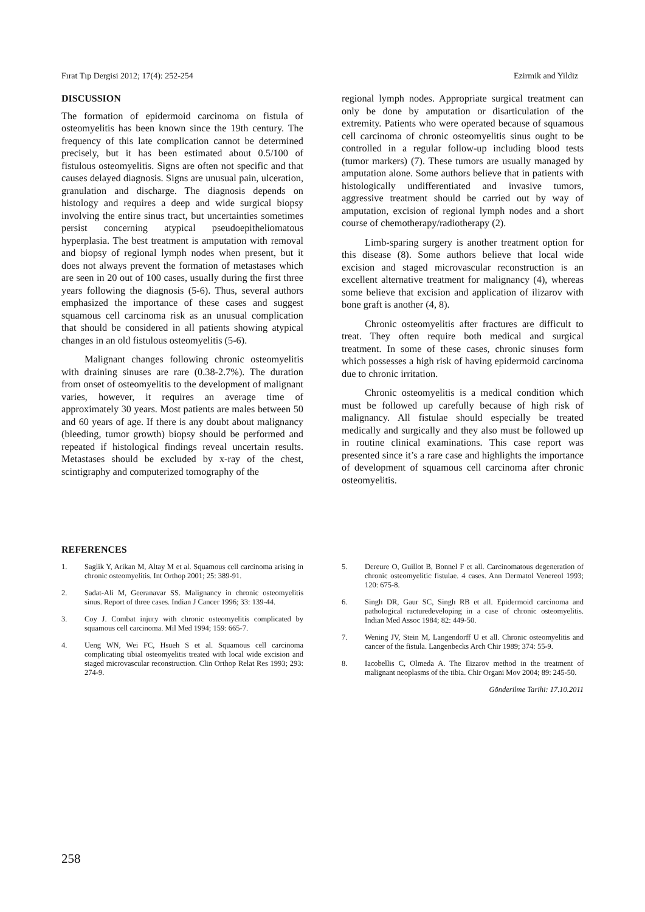Fırat Tıp Dergisi 2012; 17(4): 252-254 Ezirmik and Yildiz
DISCUSSION
The formation of epidermoid carcinoma on fistula of osteomyelitis has been known since the 19th century. The frequency of this late complication cannot be determined precisely, but it has been estimated about 0.5/100 of fistulous osteomyelitis. Signs are often not specific and that causes delayed diagnosis. Signs are unusual pain, ulceration, granulation and discharge. The diagnosis depends on histology and requires a deep and wide surgical biopsy involving the entire sinus tract, but uncertainties sometimes persist concerning atypical pseudoepitheliomatous hyperplasia. The best treatment is amputation with removal and biopsy of regional lymph nodes when present, but it does not always prevent the formation of metastases which are seen in 20 out of 100 cases, usually during the first three years following the diagnosis (5-6). Thus, several authors emphasized the importance of these cases and suggest squamous cell carcinoma risk as an unusual complication that should be considered in all patients showing atypical changes in an old fistulous osteomyelitis (5-6).
Malignant changes following chronic osteomyelitis with draining sinuses are rare (0.38-2.7%). The duration from onset of osteomyelitis to the development of malignant varies, however, it requires an average time of approximately 30 years. Most patients are males between 50 and 60 years of age. If there is any doubt about malignancy (bleeding, tumor growth) biopsy should be performed and repeated if histological findings reveal uncertain results. Metastases should be excluded by x-ray of the chest, scintigraphy and computerized tomography of the
regional lymph nodes. Appropriate surgical treatment can only be done by amputation or disarticulation of the extremity. Patients who were operated because of squamous cell carcinoma of chronic osteomyelitis sinus ought to be controlled in a regular follow-up including blood tests (tumor markers) (7). These tumors are usually managed by amputation alone. Some authors believe that in patients with histologically undifferentiated and invasive tumors, aggressive treatment should be carried out by way of amputation, excision of regional lymph nodes and a short course of chemotherapy/radiotherapy (2).
Limb-sparing surgery is another treatment option for this disease (8). Some authors believe that local wide excision and staged microvascular reconstruction is an excellent alternative treatment for malignancy (4), whereas some believe that excision and application of ilizarov with bone graft is another (4, 8).
Chronic osteomyelitis after fractures are difficult to treat. They often require both medical and surgical treatment. In some of these cases, chronic sinuses form which possesses a high risk of having epidermoid carcinoma due to chronic irritation.
Chronic osteomyelitis is a medical condition which must be followed up carefully because of high risk of malignancy. All fistulae should especially be treated medically and surgically and they also must be followed up in routine clinical examinations. This case report was presented since it’s a rare case and highlights the importance of development of squamous cell carcinoma after chronic osteomyelitis.
REFERENCES
1. Saglik Y, Arikan M, Altay M et al. Squamous cell carcinoma arising in chronic osteomyelitis. Int Orthop 2001; 25: 389-91.
2. Sadat-Ali M, Geeranavar SS. Malignancy in chronic osteomyelitis sinus. Report of three cases. Indian J Cancer 1996; 33: 139-44.
3. Coy J. Combat injury with chronic osteomyelitis complicated by squamous cell carcinoma. Mil Med 1994; 159: 665-7.
4. Ueng WN, Wei FC, Hsueh S et al. Squamous cell carcinoma complicating tibial osteomyelitis treated with local wide excision and staged microvascular reconstruction. Clin Orthop Relat Res 1993; 293: 274-9.
5. Dereure O, Guillot B, Bonnel F et all. Carcinomatous degeneration of chronic osteomyelitic fistulae. 4 cases. Ann Dermatol Venereol 1993; 120: 675-8.
6. Singh DR, Gaur SC, Singh RB et all. Epidermoid carcinoma and pathological racturedeveloping in a case of chronic osteomyelitis. Indian Med Assoc 1984; 82: 449-50.
7. Wening JV, Stein M, Langendorff U et all. Chronic osteomyelitis and cancer of the fistula. Langenbecks Arch Chir 1989; 374: 55-9.
8. Iacobellis C, Olmeda A. The Ilizarov method in the treatment of malignant neoplasms of the tibia. Chir Organi Mov 2004; 89: 245-50.
Gönderilme Tarihi: 17.10.2011
258